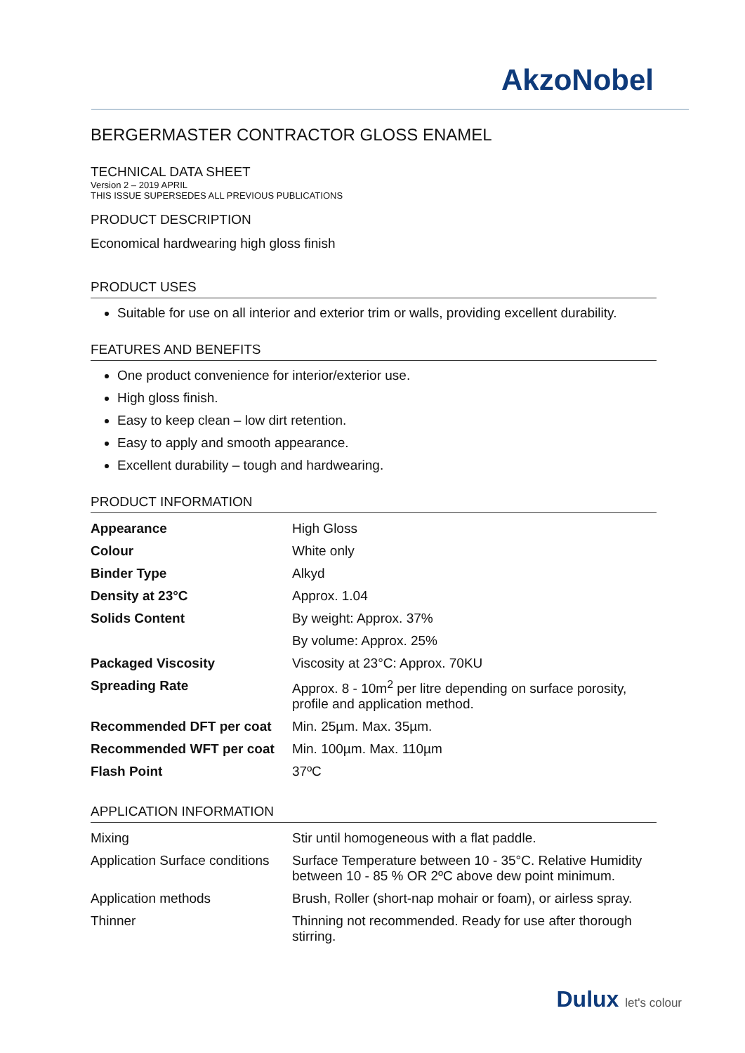AkzoNobel
BERGERMASTER CONTRACTOR GLOSS ENAMEL
TECHNICAL DATA SHEET
Version 2 – 2019 APRIL
THIS ISSUE SUPERSEDES ALL PREVIOUS PUBLICATIONS
PRODUCT DESCRIPTION
Economical hardwearing high gloss finish
PRODUCT USES
Suitable for use on all interior and exterior trim or walls, providing excellent durability.
FEATURES AND BENEFITS
One product convenience for interior/exterior use.
High gloss finish.
Easy to keep clean – low dirt retention.
Easy to apply and smooth appearance.
Excellent durability – tough and hardwearing.
PRODUCT INFORMATION
| Appearance | High Gloss |
| Colour | White only |
| Binder Type | Alkyd |
| Density at 23°C | Approx. 1.04 |
| Solids Content | By weight: Approx. 37% |
| | By volume: Approx. 25% |
| Packaged Viscosity | Viscosity at 23°C: Approx. 70KU |
| Spreading Rate | Approx. 8 - 10m<sup>2</sup> per litre depending on surface porosity, profile and application method. |
| Recommended DFT per coat | Min. 25µm. Max. 35µm. |
| Recommended WFT per coat | Min. 100µm. Max. 110µm |
| Flash Point | 37ºC |
APPLICATION INFORMATION
| Mixing | Stir until homogeneous with a flat paddle. |
| Application Surface conditions | Surface Temperature between 10 - 35°C. Relative Humidity between 10 - 85 % OR 2ºC above dew point minimum. |
| Application methods | Brush, Roller (short-nap mohair or foam), or airless spray. |
| Thinner | Thinning not recommended. Ready for use after thorough stirring. |
Dulux let's colour